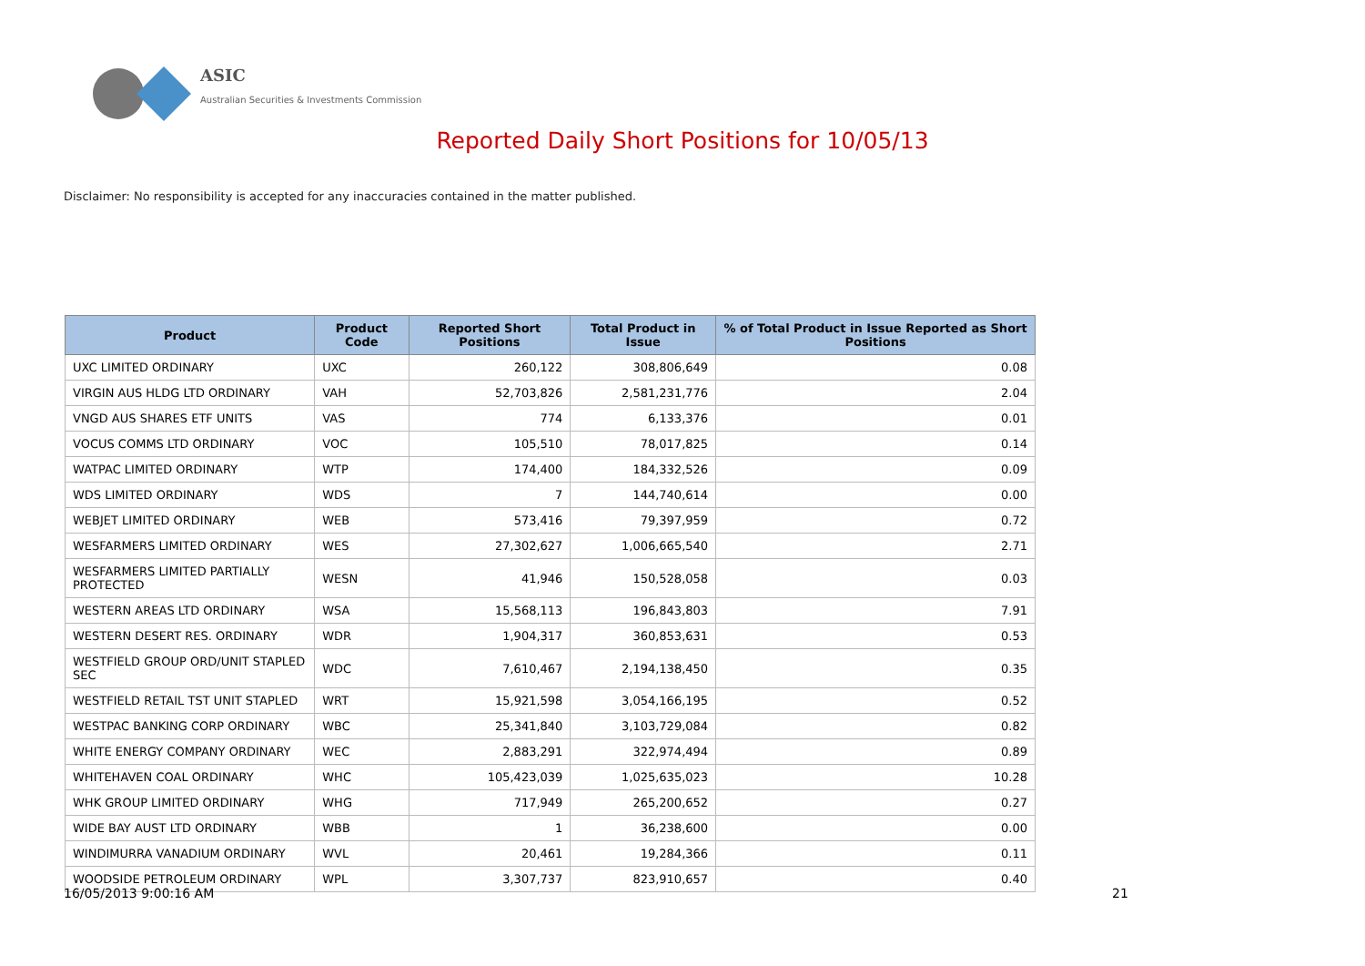ASIC
Australian Securities & Investments Commission
Reported Daily Short Positions for 10/05/13
Disclaimer: No responsibility is accepted for any inaccuracies contained in the matter published.
| Product | Product Code | Reported Short Positions | Total Product in Issue | % of Total Product in Issue Reported as Short Positions |
| --- | --- | --- | --- | --- |
| UXC LIMITED ORDINARY | UXC | 260,122 | 308,806,649 | 0.08 |
| VIRGIN AUS HLDG LTD ORDINARY | VAH | 52,703,826 | 2,581,231,776 | 2.04 |
| VNGD AUS SHARES ETF UNITS | VAS | 774 | 6,133,376 | 0.01 |
| VOCUS COMMS LTD ORDINARY | VOC | 105,510 | 78,017,825 | 0.14 |
| WATPAC LIMITED ORDINARY | WTP | 174,400 | 184,332,526 | 0.09 |
| WDS LIMITED ORDINARY | WDS | 7 | 144,740,614 | 0.00 |
| WEBJET LIMITED ORDINARY | WEB | 573,416 | 79,397,959 | 0.72 |
| WESFARMERS LIMITED ORDINARY | WES | 27,302,627 | 1,006,665,540 | 2.71 |
| WESFARMERS LIMITED PARTIALLY PROTECTED | WESN | 41,946 | 150,528,058 | 0.03 |
| WESTERN AREAS LTD ORDINARY | WSA | 15,568,113 | 196,843,803 | 7.91 |
| WESTERN DESERT RES. ORDINARY | WDR | 1,904,317 | 360,853,631 | 0.53 |
| WESTFIELD GROUP ORD/UNIT STAPLED SEC | WDC | 7,610,467 | 2,194,138,450 | 0.35 |
| WESTFIELD RETAIL TST UNIT STAPLED | WRT | 15,921,598 | 3,054,166,195 | 0.52 |
| WESTPAC BANKING CORP ORDINARY | WBC | 25,341,840 | 3,103,729,084 | 0.82 |
| WHITE ENERGY COMPANY ORDINARY | WEC | 2,883,291 | 322,974,494 | 0.89 |
| WHITEHAVEN COAL ORDINARY | WHC | 105,423,039 | 1,025,635,023 | 10.28 |
| WHK GROUP LIMITED ORDINARY | WHG | 717,949 | 265,200,652 | 0.27 |
| WIDE BAY AUST LTD ORDINARY | WBB | 1 | 36,238,600 | 0.00 |
| WINDIMURRA VANADIUM ORDINARY | WVL | 20,461 | 19,284,366 | 0.11 |
| WOODSIDE PETROLEUM ORDINARY | WPL | 3,307,737 | 823,910,657 | 0.40 |
16/05/2013 9:00:16 AM 21